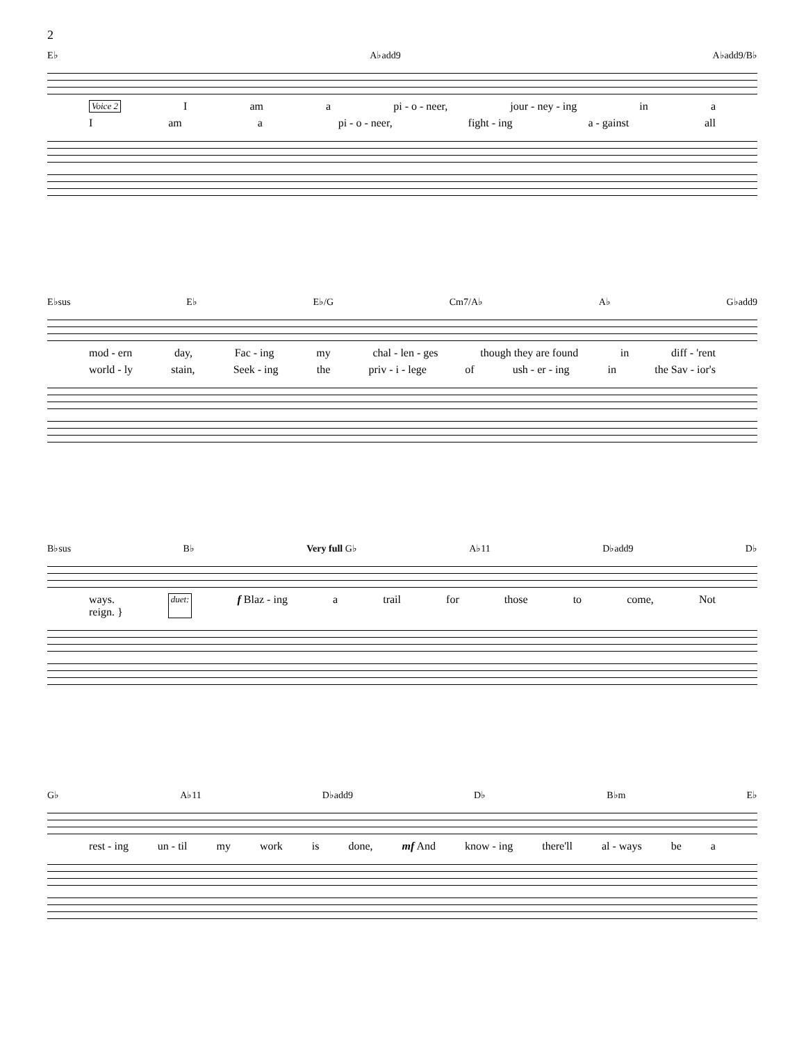2
E♭ A♭add9 A♭add9/B♭
Voice 2 I am a pi - o - neer, jour - ney - ing in a
Iam a pi - o - neer, fight - ing a - gainst all
E♭sus E♭ E♭/G Cm7/A♭ A♭ G♭add9
mod - ern day, Fac - ing my chal - len - ges though they are found in diff - 'rent
world - ly stain, Seek - ing the priv - i - lege of ush - er - ing in the Sav - ior's
B♭sus B♭ Very full G♭ A♭11 D♭add9 D♭
ways.
reign. } duet: f Blaz - ing a trail for those to come, Not
G♭ A♭11 D♭add9 D♭ B♭m E♭
rest - ing un - til my work is done, mf And know - ing there'll al - ways be a